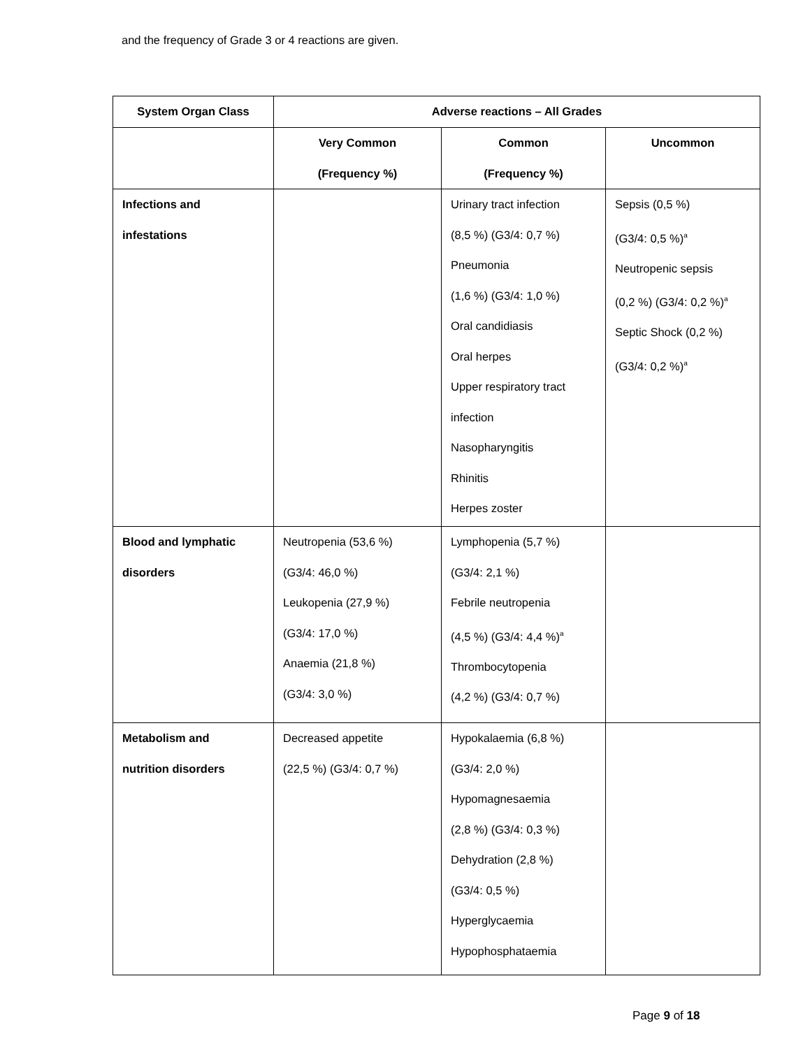and the frequency of Grade 3 or 4 reactions are given.
| System Organ Class | Adverse reactions – All Grades | | |
| --- | --- | --- | --- |
| | Very Common (Frequency %) | Common (Frequency %) | Uncommon |
| Infections and infestations | | Urinary tract infection (8,5 %) (G3/4: 0,7 %) Pneumonia (1,6 %) (G3/4: 1,0 %) Oral candidiasis Oral herpes Upper respiratory tract infection Nasopharyngitis Rhinitis Herpes zoster | Sepsis (0,5 %) (G3/4: 0,5 %)<sup>a</sup> Neutropenic sepsis (0,2 %) (G3/4: 0,2 %)<sup>a</sup> Septic Shock (0,2 %) (G3/4: 0,2 %)<sup>a</sup> |
| Blood and lymphatic disorders | Neutropenia (53,6 %) (G3/4: 46,0 %) Leukopenia (27,9 %) (G3/4: 17,0 %) Anaemia (21,8 %) (G3/4: 3,0 %) | Lymphopenia (5,7 %) (G3/4: 2,1 %) Febrile neutropenia (4,5 %) (G3/4: 4,4 %)<sup>a</sup> Thrombocytopenia (4,2 %) (G3/4: 0,7 %) | |
| Metabolism and nutrition disorders | Decreased appetite (22,5 %) (G3/4: 0,7 %) | Hypokalaemia (6,8 %) (G3/4: 2,0 %) Hypomagnesaemia (2,8 %) (G3/4: 0,3 %) Dehydration (2,8 %) (G3/4: 0,5 %) Hyperglycaemia Hypophosphataemia | |
Page 9 of 18